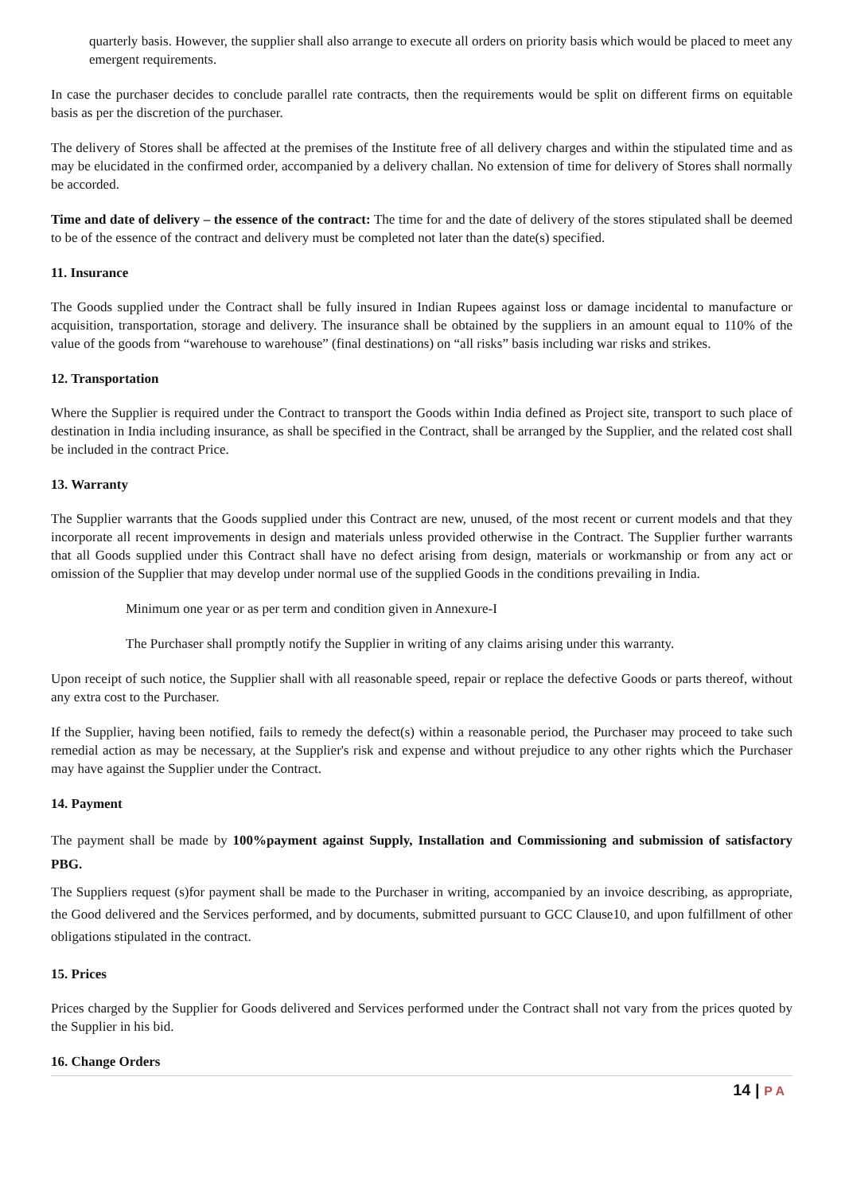quarterly basis. However, the supplier shall also arrange to execute all orders on priority basis which would be placed to meet any emergent requirements.
In case the purchaser decides to conclude parallel rate contracts, then the requirements would be split on different firms on equitable basis as per the discretion of the purchaser.
The delivery of Stores shall be affected at the premises of the Institute free of all delivery charges and within the stipulated time and as may be elucidated in the confirmed order, accompanied by a delivery challan. No extension of time for delivery of Stores shall normally be accorded.
Time and date of delivery – the essence of the contract: The time for and the date of delivery of the stores stipulated shall be deemed to be of the essence of the contract and delivery must be completed not later than the date(s) specified.
11. Insurance
The Goods supplied under the Contract shall be fully insured in Indian Rupees against loss or damage incidental to manufacture or acquisition, transportation, storage and delivery. The insurance shall be obtained by the suppliers in an amount equal to 110% of the value of the goods from “warehouse to warehouse” (final destinations) on “all risks” basis including war risks and strikes.
12. Transportation
Where the Supplier is required under the Contract to transport the Goods within India defined as Project site, transport to such place of destination in India including insurance, as shall be specified in the Contract, shall be arranged by the Supplier, and the related cost shall be included in the contract Price.
13. Warranty
The Supplier warrants that the Goods supplied under this Contract are new, unused, of the most recent or current models and that they incorporate all recent improvements in design and materials unless provided otherwise in the Contract. The Supplier further warrants that all Goods supplied under this Contract shall have no defect arising from design, materials or workmanship or from any act or omission of the Supplier that may develop under normal use of the supplied Goods in the conditions prevailing in India.
Minimum one year or as per term and condition given in Annexure-I
The Purchaser shall promptly notify the Supplier in writing of any claims arising under this warranty.
Upon receipt of such notice, the Supplier shall with all reasonable speed, repair or replace the defective Goods or parts thereof, without any extra cost to the Purchaser.
If the Supplier, having been notified, fails to remedy the defect(s) within a reasonable period, the Purchaser may proceed to take such remedial action as may be necessary, at the Supplier's risk and expense and without prejudice to any other rights which the Purchaser may have against the Supplier under the Contract.
14. Payment
The payment shall be made by 100%payment against Supply, Installation and Commissioning and submission of satisfactory PBG.
The Suppliers request (s)for payment shall be made to the Purchaser in writing, accompanied by an invoice describing, as appropriate, the Good delivered and the Services performed, and by documents, submitted pursuant to GCC Clause10, and upon fulfillment of other obligations stipulated in the contract.
15. Prices
Prices charged by the Supplier for Goods delivered and Services performed under the Contract shall not vary from the prices quoted by the Supplier in his bid.
16. Change Orders
14 | P A